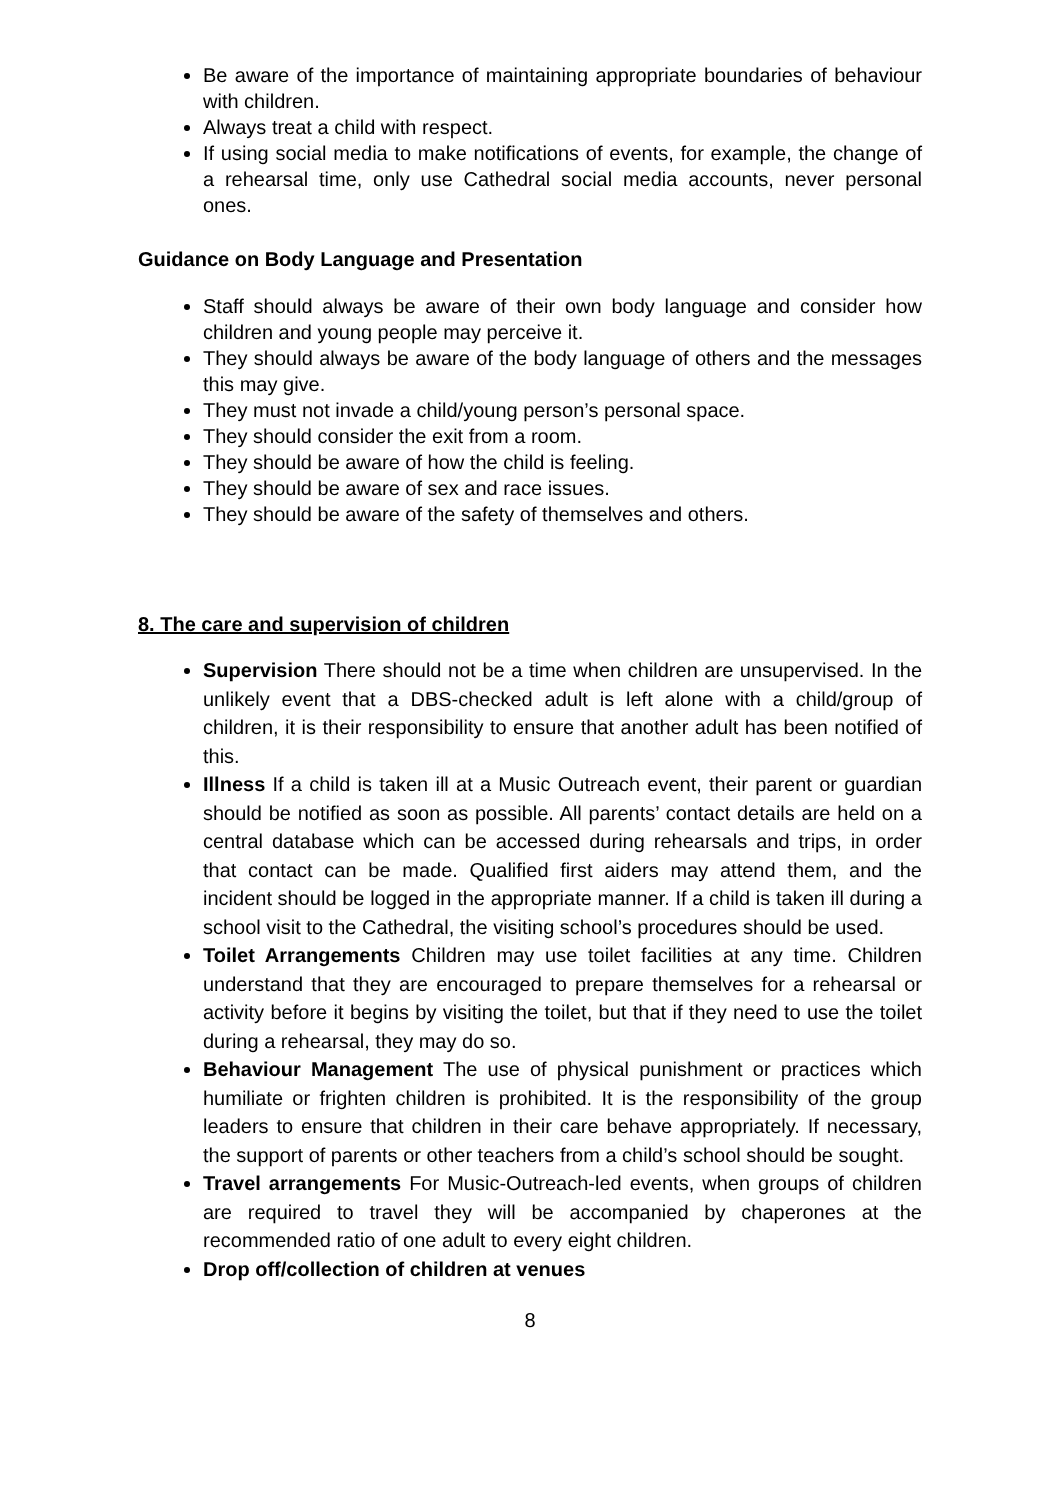Be aware of the importance of maintaining appropriate boundaries of behaviour with children.
Always treat a child with respect.
If using social media to make notifications of events, for example, the change of a rehearsal time, only use Cathedral social media accounts, never personal ones.
Guidance on Body Language and Presentation
Staff should always be aware of their own body language and consider how children and young people may perceive it.
They should always be aware of the body language of others and the messages this may give.
They must not invade a child/young person’s personal space.
They should consider the exit from a room.
They should be aware of how the child is feeling.
They should be aware of sex and race issues.
They should be aware of the safety of themselves and others.
8. The care and supervision of children
Supervision There should not be a time when children are unsupervised. In the unlikely event that a DBS-checked adult is left alone with a child/group of children, it is their responsibility to ensure that another adult has been notified of this.
Illness If a child is taken ill at a Music Outreach event, their parent or guardian should be notified as soon as possible. All parents’ contact details are held on a central database which can be accessed during rehearsals and trips, in order that contact can be made. Qualified first aiders may attend them, and the incident should be logged in the appropriate manner. If a child is taken ill during a school visit to the Cathedral, the visiting school’s procedures should be used.
Toilet Arrangements Children may use toilet facilities at any time. Children understand that they are encouraged to prepare themselves for a rehearsal or activity before it begins by visiting the toilet, but that if they need to use the toilet during a rehearsal, they may do so.
Behaviour Management The use of physical punishment or practices which humiliate or frighten children is prohibited. It is the responsibility of the group leaders to ensure that children in their care behave appropriately. If necessary, the support of parents or other teachers from a child’s school should be sought.
Travel arrangements For Music-Outreach-led events, when groups of children are required to travel they will be accompanied by chaperones at the recommended ratio of one adult to every eight children.
Drop off/collection of children at venues
8